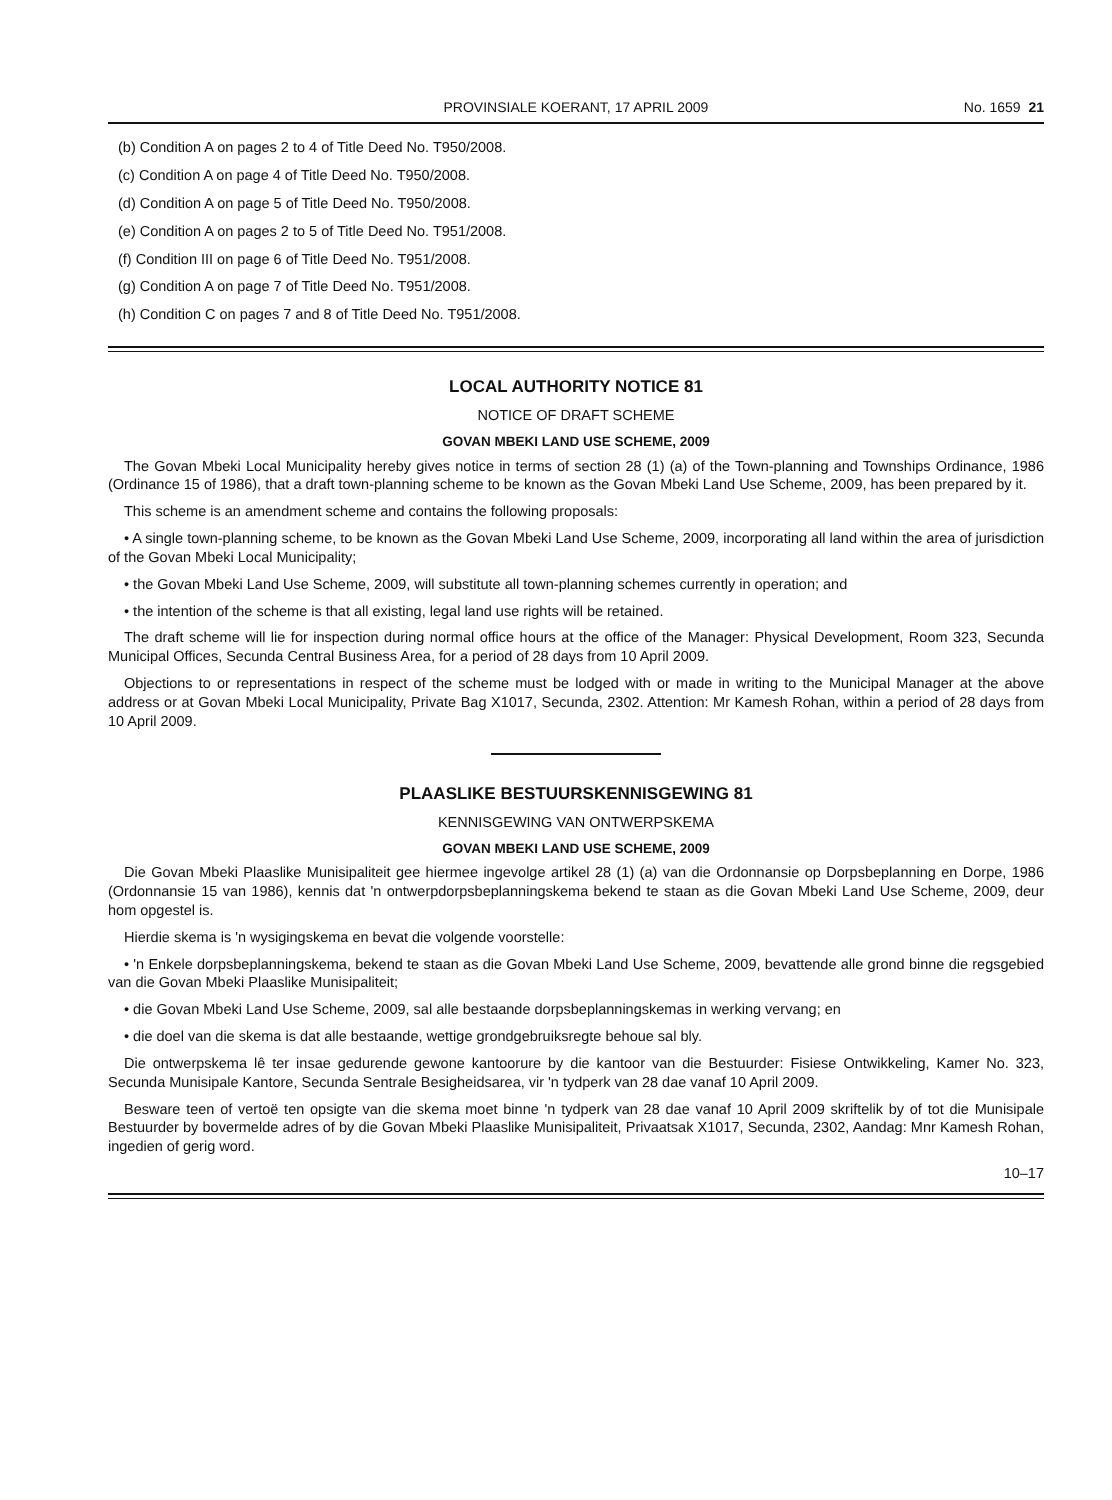PROVINSIALE KOERANT, 17 APRIL 2009 No. 1659 21
(b) Condition A on pages 2 to 4 of Title Deed No. T950/2008.
(c) Condition A on page 4 of Title Deed No. T950/2008.
(d) Condition A on page 5 of Title Deed No. T950/2008.
(e) Condition A on pages 2 to 5 of Title Deed No. T951/2008.
(f) Condition III on page 6 of Title Deed No. T951/2008.
(g) Condition A on page 7 of Title Deed No. T951/2008.
(h) Condition C on pages 7 and 8 of Title Deed No. T951/2008.
LOCAL AUTHORITY NOTICE 81
NOTICE OF DRAFT SCHEME
GOVAN MBEKI LAND USE SCHEME, 2009
The Govan Mbeki Local Municipality hereby gives notice in terms of section 28 (1) (a) of the Town-planning and Townships Ordinance, 1986 (Ordinance 15 of 1986), that a draft town-planning scheme to be known as the Govan Mbeki Land Use Scheme, 2009, has been prepared by it.
This scheme is an amendment scheme and contains the following proposals:
• A single town-planning scheme, to be known as the Govan Mbeki Land Use Scheme, 2009, incorporating all land within the area of jurisdiction of the Govan Mbeki Local Municipality;
• the Govan Mbeki Land Use Scheme, 2009, will substitute all town-planning schemes currently in operation; and
• the intention of the scheme is that all existing, legal land use rights will be retained.
The draft scheme will lie for inspection during normal office hours at the office of the Manager: Physical Development, Room 323, Secunda Municipal Offices, Secunda Central Business Area, for a period of 28 days from 10 April 2009.
Objections to or representations in respect of the scheme must be lodged with or made in writing to the Municipal Manager at the above address or at Govan Mbeki Local Municipality, Private Bag X1017, Secunda, 2302. Attention: Mr Kamesh Rohan, within a period of 28 days from 10 April 2009.
PLAASLIKE BESTUURSKENNISGEWING 81
KENNISGEWING VAN ONTWERPSKEMA
GOVAN MBEKI LAND USE SCHEME, 2009
Die Govan Mbeki Plaaslike Munisipaliteit gee hiermee ingevolge artikel 28 (1) (a) van die Ordonnansie op Dorpsbeplanning en Dorpe, 1986 (Ordonnansie 15 van 1986), kennis dat 'n ontwerpdorpsbeplanningskema bekend te staan as die Govan Mbeki Land Use Scheme, 2009, deur hom opgestel is.
Hierdie skema is 'n wysigingskema en bevat die volgende voorstelle:
• 'n Enkele dorpsbeplanningskema, bekend te staan as die Govan Mbeki Land Use Scheme, 2009, bevattende alle grond binne die regsgebied van die Govan Mbeki Plaaslike Munisipaliteit;
• die Govan Mbeki Land Use Scheme, 2009, sal alle bestaande dorpsbeplanningskemas in werking vervang; en
• die doel van die skema is dat alle bestaande, wettige grondgebruiksregte behoue sal bly.
Die ontwerpskema lê ter insae gedurende gewone kantoorure by die kantoor van die Bestuurder: Fisiese Ontwikkeling, Kamer No. 323, Secunda Munisipale Kantore, Secunda Sentrale Besigheidsarea, vir 'n tydperk van 28 dae vanaf 10 April 2009.
Besware teen of vertoë ten opsigte van die skema moet binne 'n tydperk van 28 dae vanaf 10 April 2009 skriftelik by of tot die Munisipale Bestuurder by bovermelde adres of by die Govan Mbeki Plaaslike Munisipaliteit, Privaatsak X1017, Secunda, 2302, Aandag: Mnr Kamesh Rohan, ingedien of gerig word.
10–17